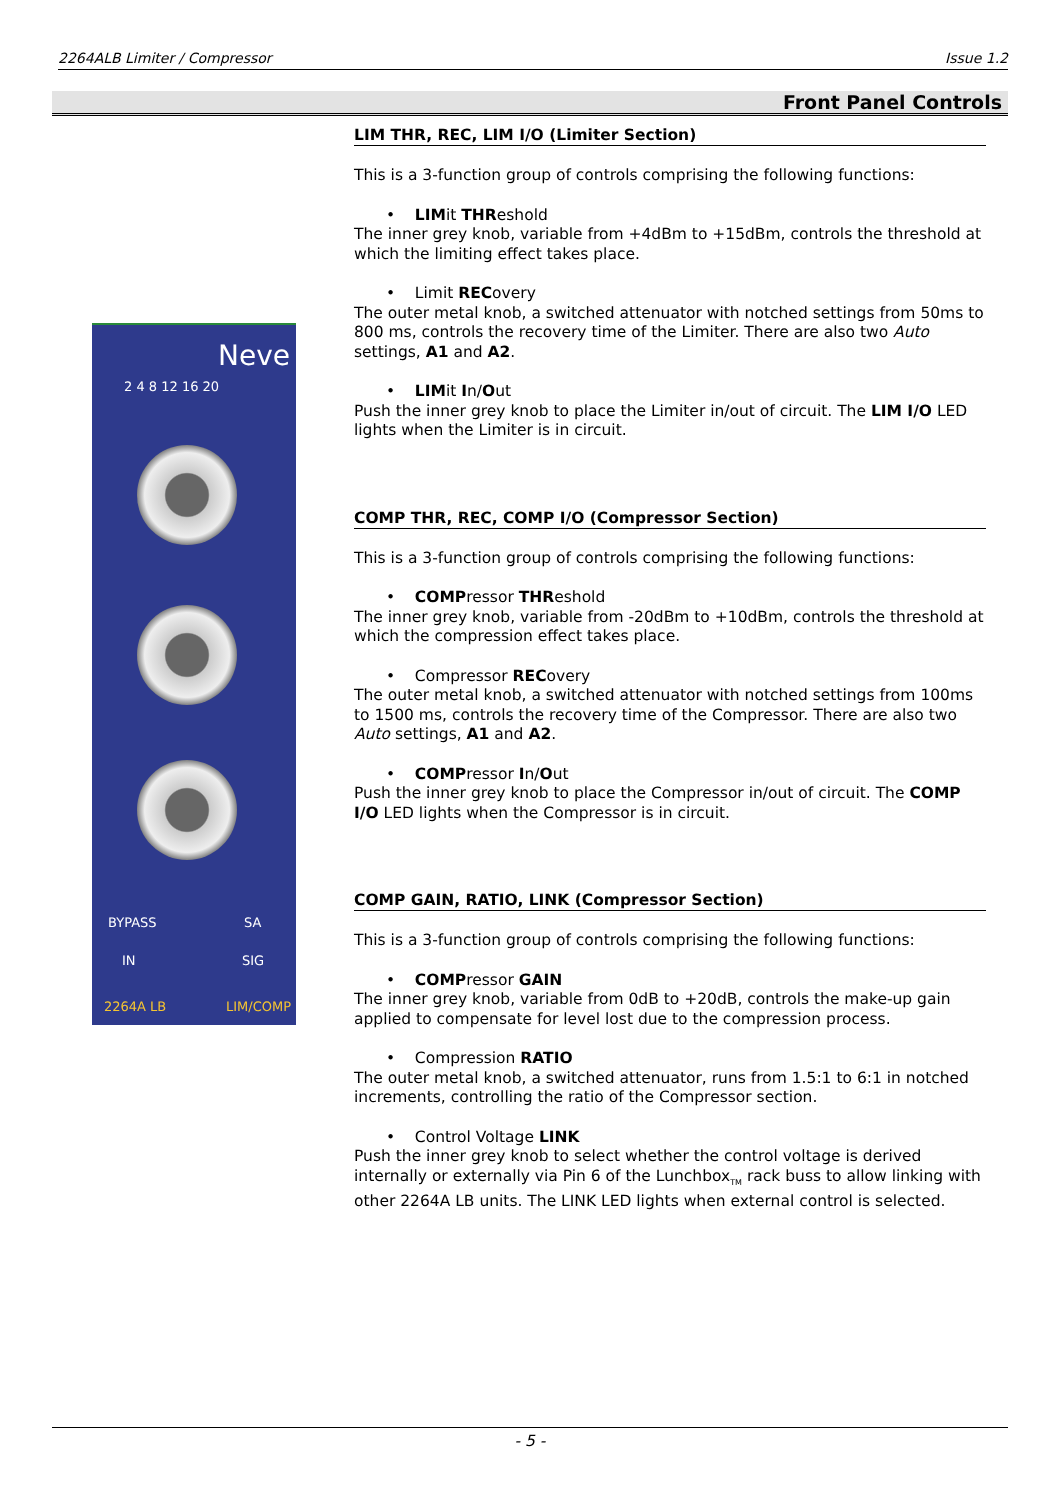2264ALB Limiter / Compressor Issue 1.2
Front Panel Controls
Neve
2 4 8 12 16 20
BYPASS SA
IN SIG
2264A LB LIM/COMP
LIM THR, REC, LIM I/O (Limiter Section)
This is a 3-function group of controls comprising the following functions:
• LIMit THReshold
The inner grey knob, variable from +4dBm to +15dBm, controls the threshold at which the limiting effect takes place.
• Limit RECovery
The outer metal knob, a switched attenuator with notched settings from 50ms to 800 ms, controls the recovery time of the Limiter. There are also two Auto settings, A1 and A2.
• LIMit In/Out
Push the inner grey knob to place the Limiter in/out of circuit. The LIM I/O LED lights when the Limiter is in circuit.
COMP THR, REC, COMP I/O (Compressor Section)
This is a 3-function group of controls comprising the following functions:
• COMPressor THReshold
The inner grey knob, variable from -20dBm to +10dBm, controls the threshold at which the compression effect takes place.
• Compressor RECovery
The outer metal knob, a switched attenuator with notched settings from 100ms to 1500 ms, controls the recovery time of the Compressor. There are also two Auto settings, A1 and A2.
• COMPressor In/Out
Push the inner grey knob to place the Compressor in/out of circuit. The COMP I/O LED lights when the Compressor is in circuit.
COMP GAIN, RATIO, LINK (Compressor Section)
This is a 3-function group of controls comprising the following functions:
• COMPressor GAIN
The inner grey knob, variable from 0dB to +20dB, controls the make-up gain applied to compensate for level lost due to the compression process.
• Compression RATIO
The outer metal knob, a switched attenuator, runs from 1.5:1 to 6:1 in notched increments, controlling the ratio of the Compressor section.
• Control Voltage LINK
Push the inner grey knob to select whether the control voltage is derived internally or externally via Pin 6 of the Lunchbox<sub>TM</sub> rack buss to allow linking with other 2264A LB units. The LINK LED lights when external control is selected.
- 5 -